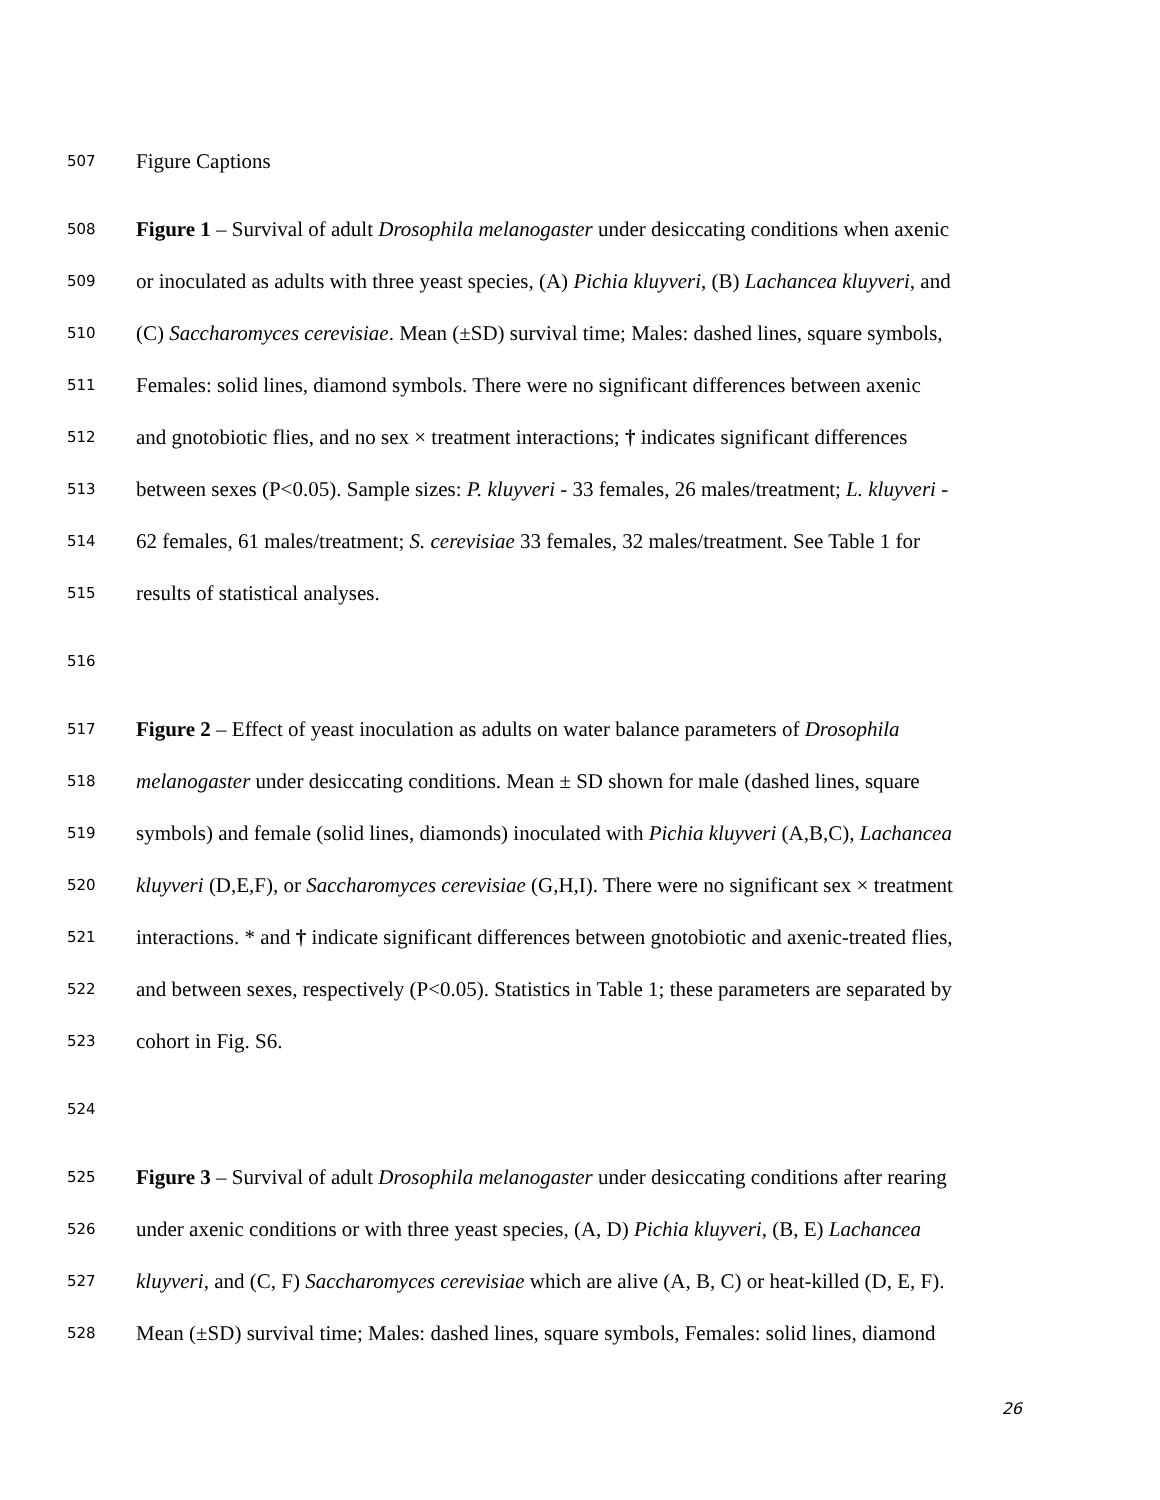507 Figure Captions
508 Figure 1 – Survival of adult Drosophila melanogaster under desiccating conditions when axenic
509 or inoculated as adults with three yeast species, (A) Pichia kluyveri, (B) Lachancea kluyveri, and
510 (C) Saccharomyces cerevisiae. Mean (±SD) survival time; Males: dashed lines, square symbols,
511 Females: solid lines, diamond symbols. There were no significant differences between axenic
512 and gnotobiotic flies, and no sex × treatment interactions; † indicates significant differences
513 between sexes (P<0.05). Sample sizes: P. kluyveri - 33 females, 26 males/treatment; L. kluyveri -
514 62 females, 61 males/treatment; S. cerevisiae 33 females, 32 males/treatment. See Table 1 for
515 results of statistical analyses.
516
517 Figure 2 – Effect of yeast inoculation as adults on water balance parameters of Drosophila
518 melanogaster under desiccating conditions. Mean ± SD shown for male (dashed lines, square
519 symbols) and female (solid lines, diamonds) inoculated with Pichia kluyveri (A,B,C), Lachancea
520 kluyveri (D,E,F), or Saccharomyces cerevisiae (G,H,I). There were no significant sex × treatment
521 interactions. * and † indicate significant differences between gnotobiotic and axenic-treated flies,
522 and between sexes, respectively (P<0.05). Statistics in Table 1; these parameters are separated by
523 cohort in Fig. S6.
524
525 Figure 3 – Survival of adult Drosophila melanogaster under desiccating conditions after rearing
526 under axenic conditions or with three yeast species, (A, D) Pichia kluyveri, (B, E) Lachancea
527 kluyveri, and (C, F) Saccharomyces cerevisiae which are alive (A, B, C) or heat-killed (D, E, F).
528 Mean (±SD) survival time; Males: dashed lines, square symbols, Females: solid lines, diamond
26